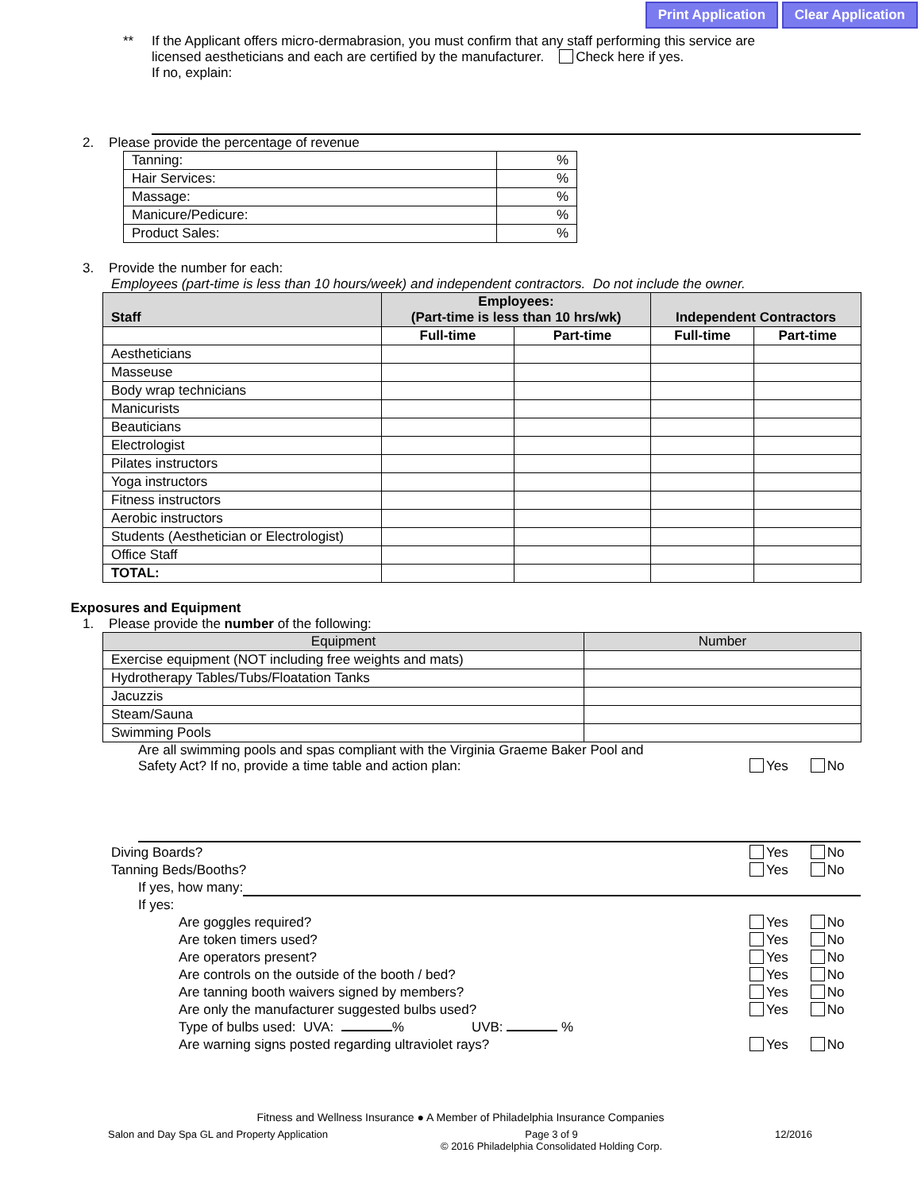Print Application Clear Application
** If the Applicant offers micro-dermabrasion, you must confirm that any staff performing this service are
licensed aestheticians and each are certified by the manufacturer. Check here if yes.
If no, explain:
2. Please provide the percentage of revenue
| Tanning: | % |
| Hair Services: | % |
| Massage: | % |
| Manicure/Pedicure: | % |
| Product Sales: | % |
3. Provide the number for each:
Employees (part-time is less than 10 hours/week) and independent contractors. Do not include the owner.
| Staff | Employees: (Part-time is less than 10 hrs/wk) | | Independent Contractors | |
| --- | --- | --- | --- | --- |
| | Full-time | Part-time | Full-time | Part-time |
| Aestheticians | | | | |
| Masseuse | | | | |
| Body wrap technicians | | | | |
| Manicurists | | | | |
| Beauticians | | | | |
| Electrologist | | | | |
| Pilates instructors | | | | |
| Yoga instructors | | | | |
| Fitness instructors | | | | |
| Aerobic instructors | | | | |
| Students (Aesthetician or Electrologist) | | | | |
| Office Staff | | | | |
| TOTAL: | | | | |
Exposures and Equipment
1. Please provide the number of the following:
| Equipment | Number |
| --- | --- |
| Exercise equipment (NOT including free weights and mats) | |
| Hydrotherapy Tables/Tubs/Floatation Tanks | |
| Jacuzzis | |
| Steam/Sauna | |
| Swimming Pools | |
Are all swimming pools and spas compliant with the Virginia Graeme Baker Pool and
Safety Act? If no, provide a time table and action plan:
Yes No
Diving Boards? Yes No
Tanning Beds/Booths? Yes No
If yes, how many:
If yes:
Are goggles required? Yes No
Are token timers used? Yes No
Are operators present? Yes No
Are controls on the outside of the booth / bed?
Yes No
Are tanning booth waivers signed by members?
Yes No
Are only the manufacturer suggested bulbs used?
Yes No
Type of bulbs used: UVA: % UVB: %
Are warning signs posted regarding ultraviolet rays?
Yes No
Fitness and Wellness Insurance ● A Member of Philadelphia Insurance Companies
Salon and Day Spa GL and Property Application Page 3 of 9
© 2016 Philadelphia Consolidated Holding Corp. 12/2016